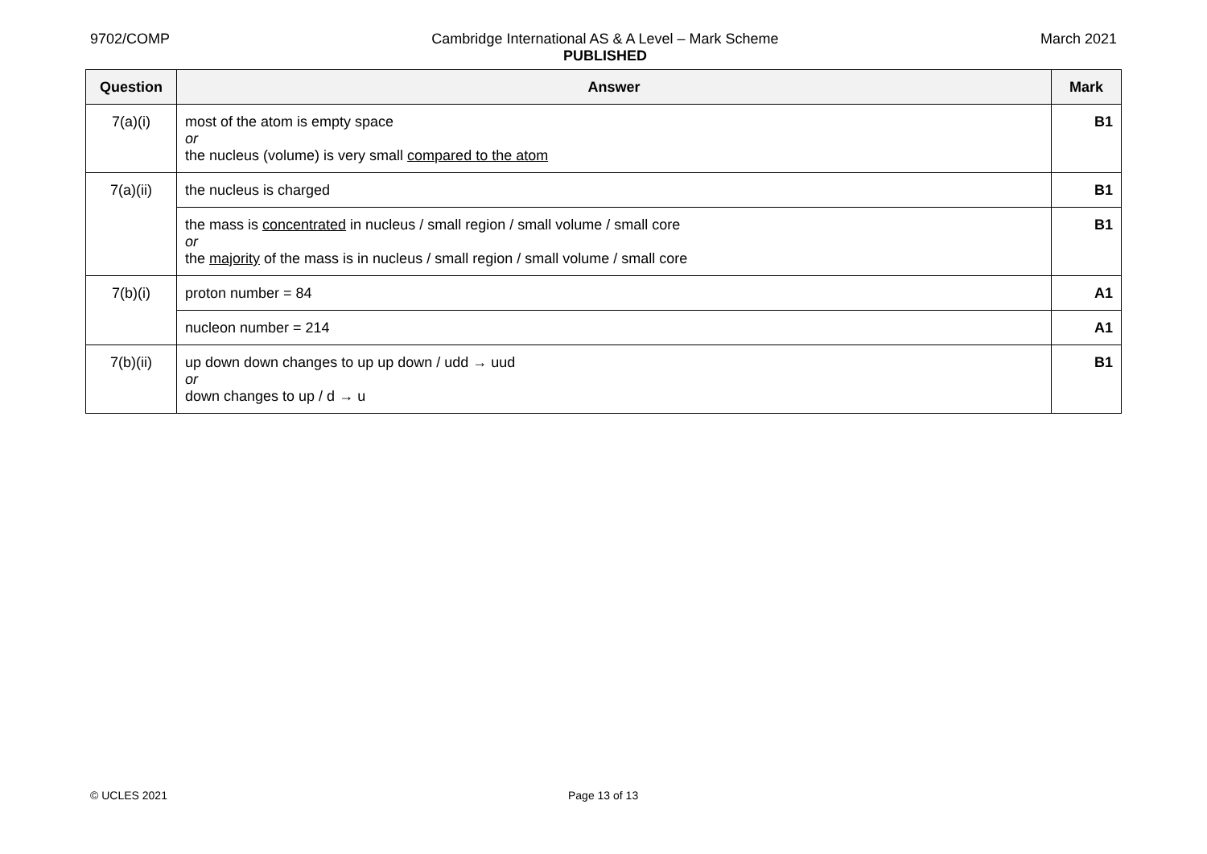9702/COMP Cambridge International AS & A Level – Mark Scheme
PUBLISHED
March 2021
| Question | Answer | Mark |
| --- | --- | --- |
| 7(a)(i) | most of the atom is empty space or the nucleus (volume) is very small compared to the atom | B1 |
| 7(a)(ii) | the nucleus is charged | B1 |
| | the mass is concentrated in nucleus / small region / small volume / small core or the majority of the mass is in nucleus / small region / small volume / small core | B1 |
| 7(b)(i) | proton number = 84 | A1 |
| | nucleon number = 214 | A1 |
| 7(b)(ii) | up down down changes to up up down / udd → uud or down changes to up / d → u | B1 |
© UCLES 2021 Page 13 of 13